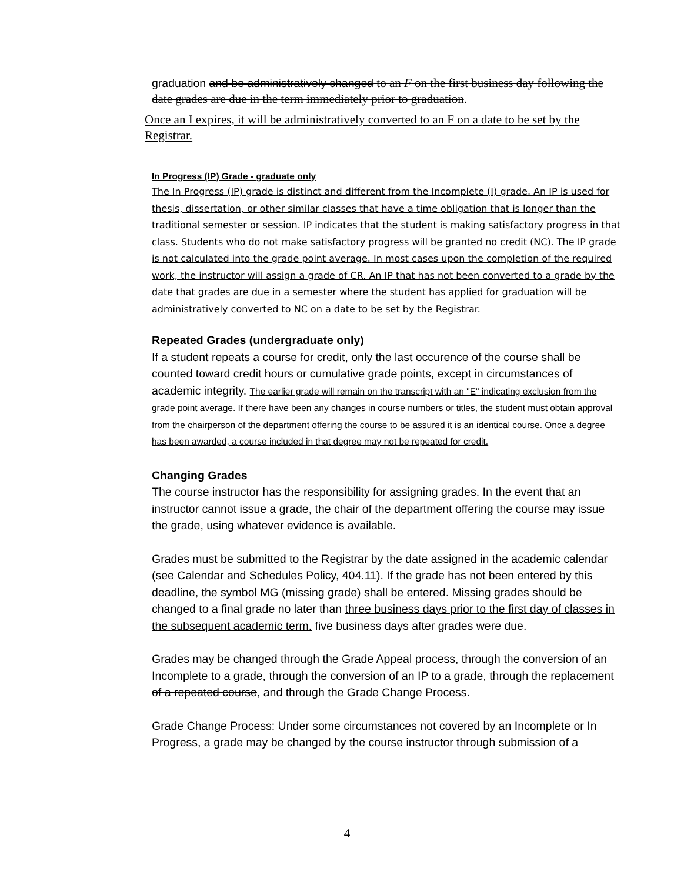graduation and be administratively changed to an F on the first business day following the date grades are due in the term immediately prior to graduation.
Once an I expires, it will be administratively converted to an F on a date to be set by the Registrar.
In Progress (IP) Grade - graduate only
The In Progress (IP) grade is distinct and different from the Incomplete (I) grade. An IP is used for thesis, dissertation, or other similar classes that have a time obligation that is longer than the traditional semester or session. IP indicates that the student is making satisfactory progress in that class. Students who do not make satisfactory progress will be granted no credit (NC). The IP grade is not calculated into the grade point average. In most cases upon the completion of the required work, the instructor will assign a grade of CR. An IP that has not been converted to a grade by the date that grades are due in a semester where the student has applied for graduation will be administratively converted to NC on a date to be set by the Registrar.
Repeated Grades (undergraduate only)
If a student repeats a course for credit, only the last occurence of the course shall be counted toward credit hours or cumulative grade points, except in circumstances of academic integrity. The earlier grade will remain on the transcript with an "E" indicating exclusion from the grade point average. If there have been any changes in course numbers or titles, the student must obtain approval from the chairperson of the department offering the course to be assured it is an identical course. Once a degree has been awarded, a course included in that degree may not be repeated for credit.
Changing Grades
The course instructor has the responsibility for assigning grades. In the event that an instructor cannot issue a grade, the chair of the department offering the course may issue the grade, using whatever evidence is available.
Grades must be submitted to the Registrar by the date assigned in the academic calendar (see Calendar and Schedules Policy, 404.11). If the grade has not been entered by this deadline, the symbol MG (missing grade) shall be entered. Missing grades should be changed to a final grade no later than three business days prior to the first day of classes in the subsequent academic term. five business days after grades were due.
Grades may be changed through the Grade Appeal process, through the conversion of an Incomplete to a grade, through the conversion of an IP to a grade, through the replacement of a repeated course, and through the Grade Change Process.
Grade Change Process: Under some circumstances not covered by an Incomplete or In Progress, a grade may be changed by the course instructor through submission of a
4